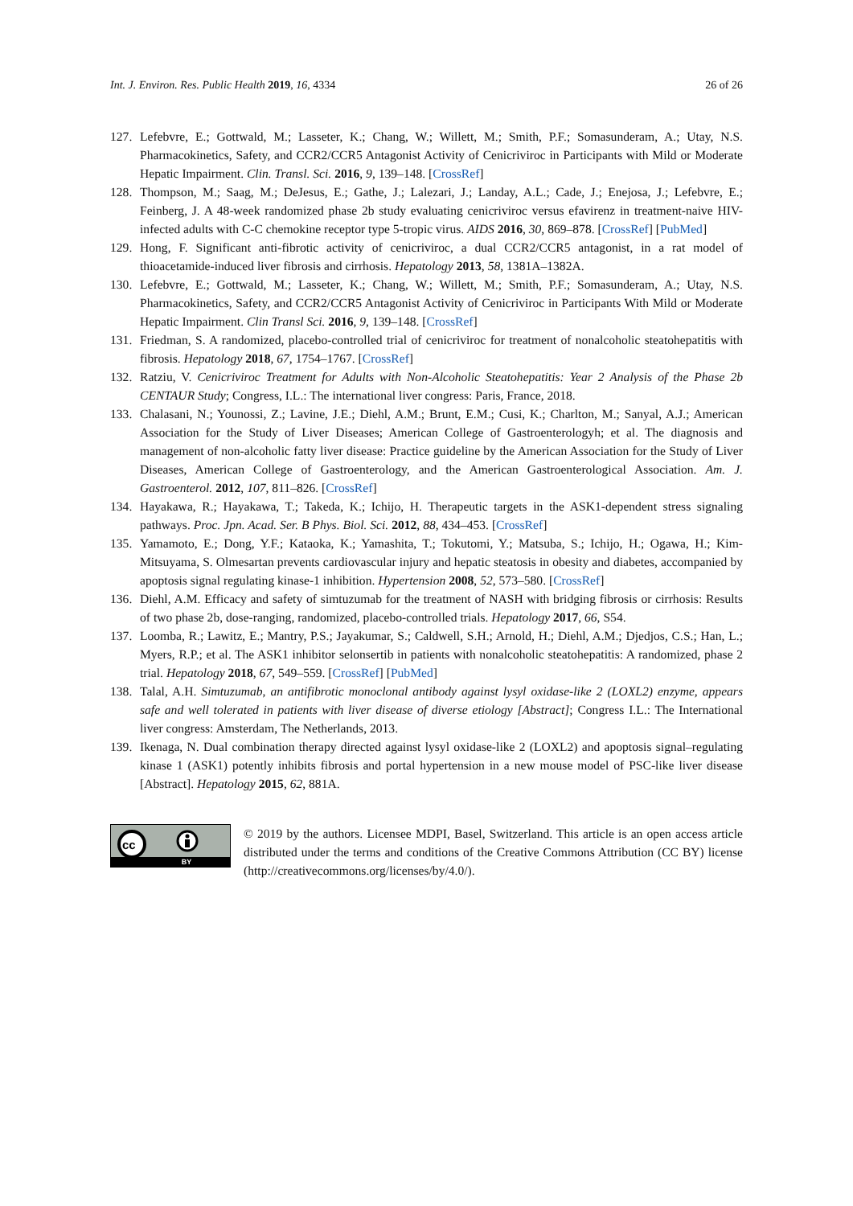Int. J. Environ. Res. Public Health 2019, 16, 4334 26 of 26
127. Lefebvre, E.; Gottwald, M.; Lasseter, K.; Chang, W.; Willett, M.; Smith, P.F.; Somasunderam, A.; Utay, N.S. Pharmacokinetics, Safety, and CCR2/CCR5 Antagonist Activity of Cenicriviroc in Participants with Mild or Moderate Hepatic Impairment. Clin. Transl. Sci. 2016, 9, 139–148. [CrossRef]
128. Thompson, M.; Saag, M.; DeJesus, E.; Gathe, J.; Lalezari, J.; Landay, A.L.; Cade, J.; Enejosa, J.; Lefebvre, E.; Feinberg, J. A 48-week randomized phase 2b study evaluating cenicriviroc versus efavirenz in treatment-naive HIV-infected adults with C-C chemokine receptor type 5-tropic virus. AIDS 2016, 30, 869–878. [CrossRef] [PubMed]
129. Hong, F. Significant anti-fibrotic activity of cenicriviroc, a dual CCR2/CCR5 antagonist, in a rat model of thioacetamide-induced liver fibrosis and cirrhosis. Hepatology 2013, 58, 1381A–1382A.
130. Lefebvre, E.; Gottwald, M.; Lasseter, K.; Chang, W.; Willett, M.; Smith, P.F.; Somasunderam, A.; Utay, N.S. Pharmacokinetics, Safety, and CCR2/CCR5 Antagonist Activity of Cenicriviroc in Participants With Mild or Moderate Hepatic Impairment. Clin Transl Sci. 2016, 9, 139–148. [CrossRef]
131. Friedman, S. A randomized, placebo-controlled trial of cenicriviroc for treatment of nonalcoholic steatohepatitis with fibrosis. Hepatology 2018, 67, 1754–1767. [CrossRef]
132. Ratziu, V. Cenicriviroc Treatment for Adults with Non-Alcoholic Steatohepatitis: Year 2 Analysis of the Phase 2b CENTAUR Study; Congress, I.L.: The international liver congress: Paris, France, 2018.
133. Chalasani, N.; Younossi, Z.; Lavine, J.E.; Diehl, A.M.; Brunt, E.M.; Cusi, K.; Charlton, M.; Sanyal, A.J.; American Association for the Study of Liver Diseases; American College of Gastroenterologyh; et al. The diagnosis and management of non-alcoholic fatty liver disease: Practice guideline by the American Association for the Study of Liver Diseases, American College of Gastroenterology, and the American Gastroenterological Association. Am. J. Gastroenterol. 2012, 107, 811–826. [CrossRef]
134. Hayakawa, R.; Hayakawa, T.; Takeda, K.; Ichijo, H. Therapeutic targets in the ASK1-dependent stress signaling pathways. Proc. Jpn. Acad. Ser. B Phys. Biol. Sci. 2012, 88, 434–453. [CrossRef]
135. Yamamoto, E.; Dong, Y.F.; Kataoka, K.; Yamashita, T.; Tokutomi, Y.; Matsuba, S.; Ichijo, H.; Ogawa, H.; Kim-Mitsuyama, S. Olmesartan prevents cardiovascular injury and hepatic steatosis in obesity and diabetes, accompanied by apoptosis signal regulating kinase-1 inhibition. Hypertension 2008, 52, 573–580. [CrossRef]
136. Diehl, A.M. Efficacy and safety of simtuzumab for the treatment of NASH with bridging fibrosis or cirrhosis: Results of two phase 2b, dose-ranging, randomized, placebo-controlled trials. Hepatology 2017, 66, S54.
137. Loomba, R.; Lawitz, E.; Mantry, P.S.; Jayakumar, S.; Caldwell, S.H.; Arnold, H.; Diehl, A.M.; Djedjos, C.S.; Han, L.; Myers, R.P.; et al. The ASK1 inhibitor selonsertib in patients with nonalcoholic steatohepatitis: A randomized, phase 2 trial. Hepatology 2018, 67, 549–559. [CrossRef] [PubMed]
138. Talal, A.H. Simtuzumab, an antifibrotic monoclonal antibody against lysyl oxidase-like 2 (LOXL2) enzyme, appears safe and well tolerated in patients with liver disease of diverse etiology [Abstract]; Congress I.L.: The International liver congress: Amsterdam, The Netherlands, 2013.
139. Ikenaga, N. Dual combination therapy directed against lysyl oxidase-like 2 (LOXL2) and apoptosis signal–regulating kinase 1 (ASK1) potently inhibits fibrosis and portal hypertension in a new mouse model of PSC-like liver disease [Abstract]. Hepatology 2015, 62, 881A.
cc
BY
© 2019 by the authors. Licensee MDPI, Basel, Switzerland. This article is an open access article distributed under the terms and conditions of the Creative Commons Attribution (CC BY) license (http://creativecommons.org/licenses/by/4.0/).